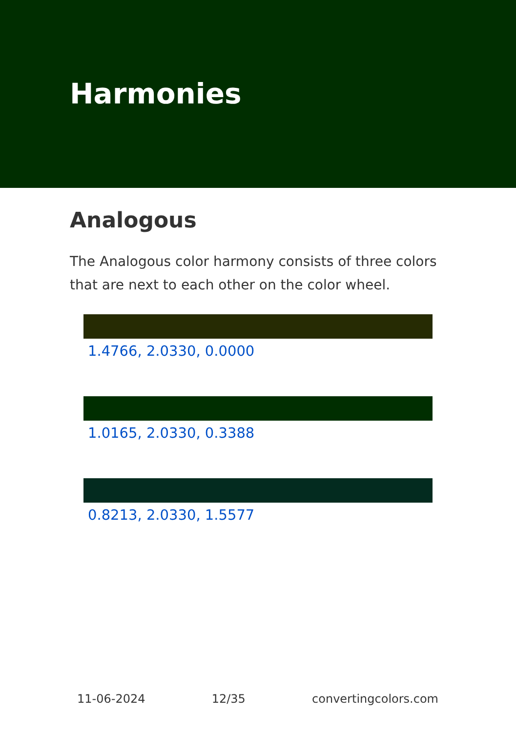Harmonies
Analogous
The Analogous color harmony consists of three colors that are next to each other on the color wheel.
1.4766, 2.0330, 0.0000
1.0165, 2.0330, 0.3388
0.8213, 2.0330, 1.5577
11-06-2024 12/35 convertingcolors.com